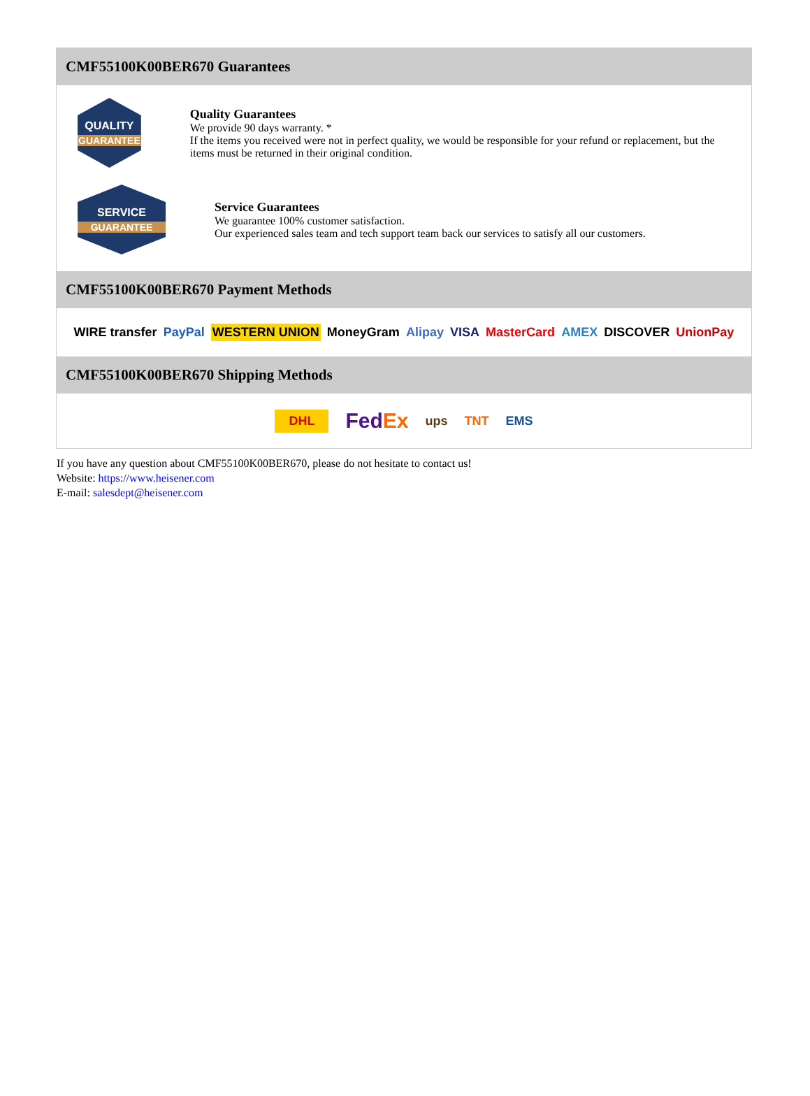CMF55100K00BER670 Guarantees
QUALITY
GUARANTEE
Quality Guarantees
We provide 90 days warranty. *
If the items you received were not in perfect quality, we would be responsible for your refund or replacement, but the items must be returned in their original condition.
SERVICE
GUARANTEE
Service Guarantees
We guarantee 100% customer satisfaction.
Our experienced sales team and tech support team back our services to satisfy all our customers.
CMF55100K00BER670 Payment Methods
WIRE transfer PayPal WESTERN UNION MoneyGram Alipay VISA MasterCard AMEX DISCOVER UnionPay
CMF55100K00BER670 Shipping Methods
DHL FedEx ups TNT EMS
If you have any question about CMF55100K00BER670, please do not hesitate to contact us!
Website: https://www.heisener.com
E-mail: salesdept@heisener.com